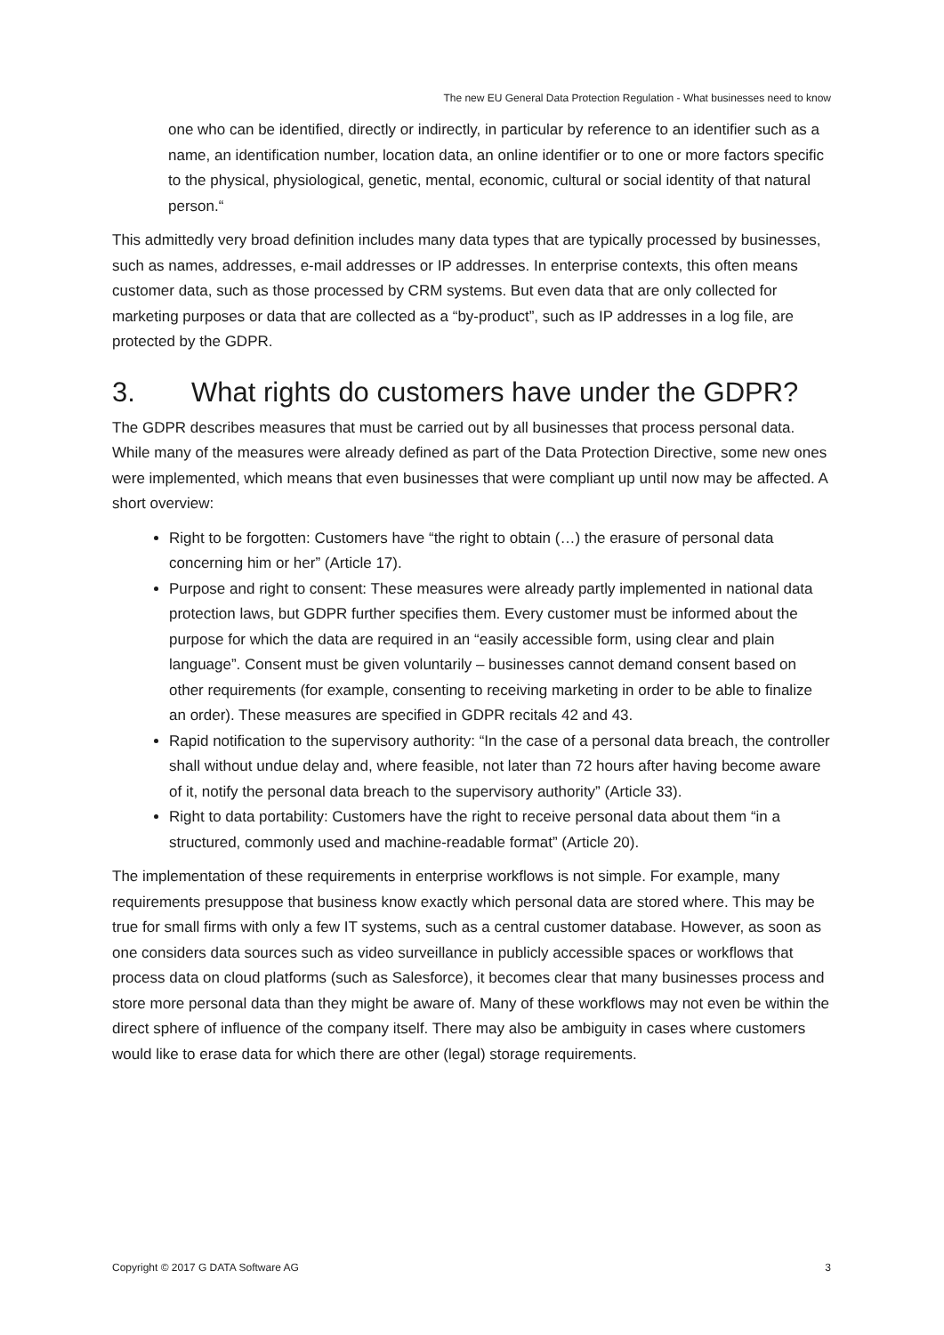The new EU General Data Protection Regulation - What businesses need to know
one who can be identified, directly or indirectly, in particular by reference to an identifier such as a name, an identification number, location data, an online identifier or to one or more factors specific to the physical, physiological, genetic, mental, economic, cultural or social identity of that natural person.“
This admittedly very broad definition includes many data types that are typically processed by businesses, such as names, addresses, e-mail addresses or IP addresses. In enterprise contexts, this often means customer data, such as those processed by CRM systems. But even data that are only collected for marketing purposes or data that are collected as a “by-product”, such as IP addresses in a log file, are protected by the GDPR.
3. What rights do customers have under the GDPR?
The GDPR describes measures that must be carried out by all businesses that process personal data. While many of the measures were already defined as part of the Data Protection Directive, some new ones were implemented, which means that even businesses that were compliant up until now may be affected. A short overview:
Right to be forgotten: Customers have “the right to obtain (…) the erasure of personal data concerning him or her” (Article 17).
Purpose and right to consent: These measures were already partly implemented in national data protection laws, but GDPR further specifies them. Every customer must be informed about the purpose for which the data are required in an “easily accessible form, using clear and plain language”. Consent must be given voluntarily – businesses cannot demand consent based on other requirements (for example, consenting to receiving marketing in order to be able to finalize an order). These measures are specified in GDPR recitals 42 and 43.
Rapid notification to the supervisory authority: “In the case of a personal data breach, the controller shall without undue delay and, where feasible, not later than 72 hours after having become aware of it, notify the personal data breach to the supervisory authority” (Article 33).
Right to data portability: Customers have the right to receive personal data about them “in a structured, commonly used and machine-readable format” (Article 20).
The implementation of these requirements in enterprise workflows is not simple. For example, many requirements presuppose that business know exactly which personal data are stored where. This may be true for small firms with only a few IT systems, such as a central customer database. However, as soon as one considers data sources such as video surveillance in publicly accessible spaces or workflows that process data on cloud platforms (such as Salesforce), it becomes clear that many businesses process and store more personal data than they might be aware of. Many of these workflows may not even be within the direct sphere of influence of the company itself. There may also be ambiguity in cases where customers would like to erase data for which there are other (legal) storage requirements.
Copyright © 2017 G DATA Software AG 3